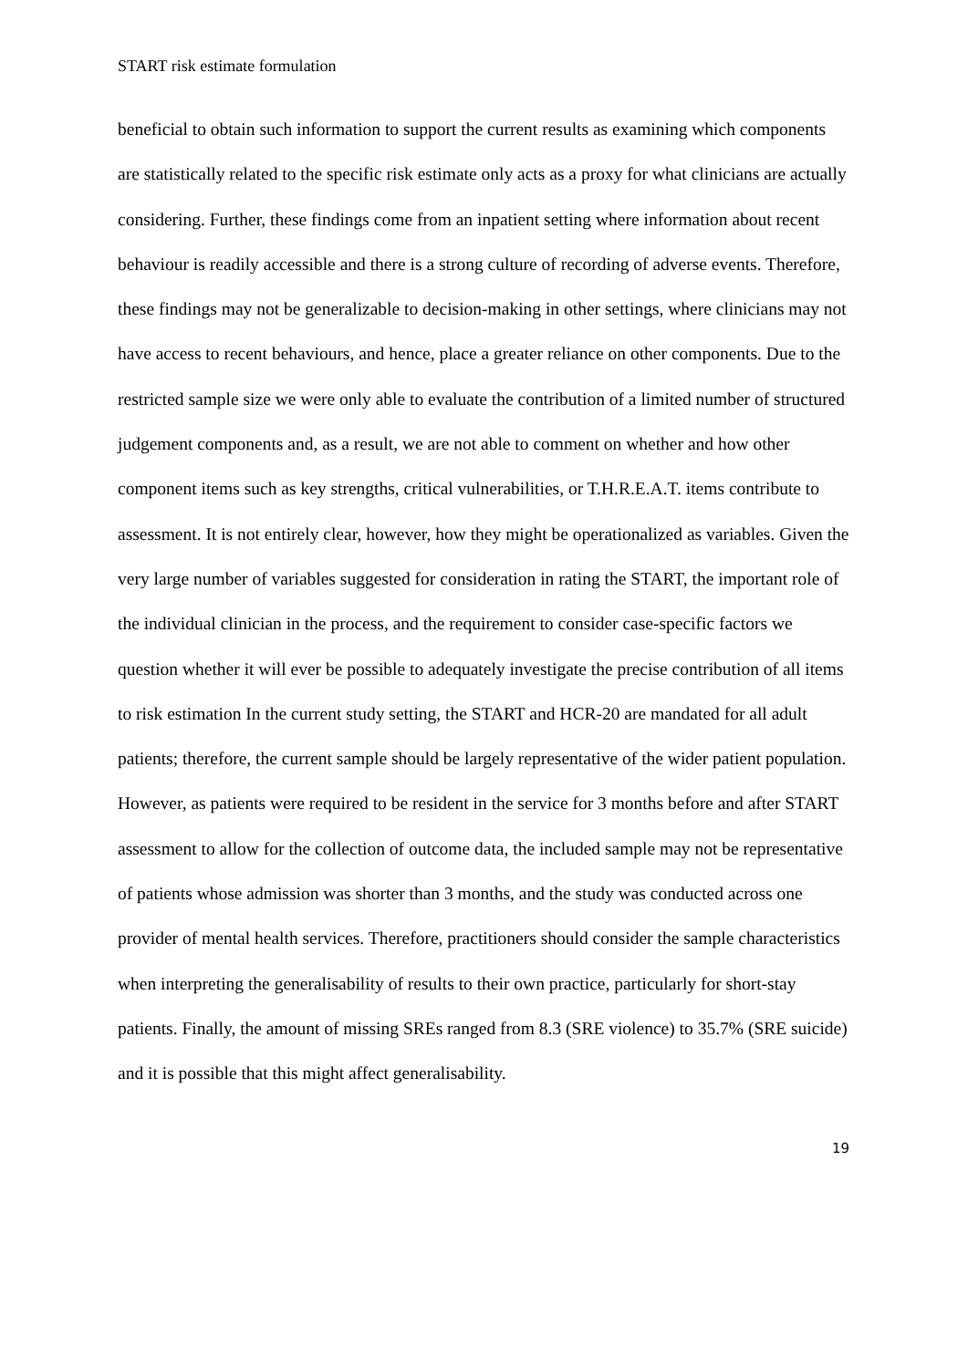START risk estimate formulation
beneficial to obtain such information to support the current results as examining which components are statistically related to the specific risk estimate only acts as a proxy for what clinicians are actually considering. Further, these findings come from an inpatient setting where information about recent behaviour is readily accessible and there is a strong culture of recording of adverse events. Therefore, these findings may not be generalizable to decision-making in other settings, where clinicians may not have access to recent behaviours, and hence, place a greater reliance on other components. Due to the restricted sample size we were only able to evaluate the contribution of a limited number of structured judgement components and, as a result, we are not able to comment on whether and how other component items such as key strengths, critical vulnerabilities, or T.H.R.E.A.T. items contribute to assessment. It is not entirely clear, however, how they might be operationalized as variables. Given the very large number of variables suggested for consideration in rating the START, the important role of the individual clinician in the process, and the requirement to consider case-specific factors we question whether it will ever be possible to adequately investigate the precise contribution of all items to risk estimation In the current study setting, the START and HCR-20 are mandated for all adult patients; therefore, the current sample should be largely representative of the wider patient population. However, as patients were required to be resident in the service for 3 months before and after START assessment to allow for the collection of outcome data, the included sample may not be representative of patients whose admission was shorter than 3 months, and the study was conducted across one provider of mental health services. Therefore, practitioners should consider the sample characteristics when interpreting the generalisability of results to their own practice, particularly for short-stay patients. Finally, the amount of missing SREs ranged from 8.3 (SRE violence) to 35.7% (SRE suicide) and it is possible that this might affect generalisability.
19